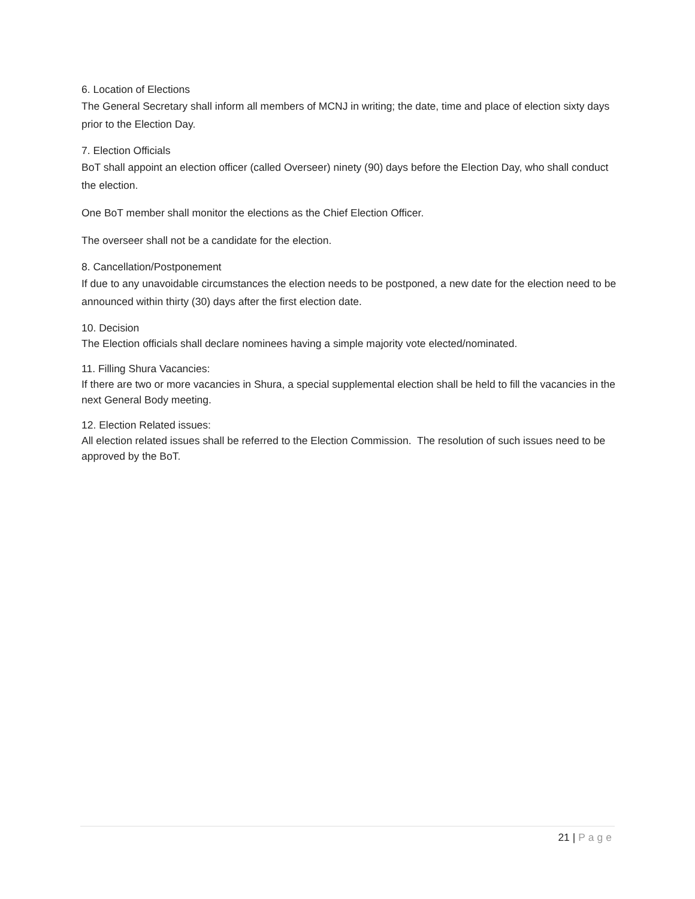6. Location of Elections
The General Secretary shall inform all members of MCNJ in writing; the date, time and place of election sixty days prior to the Election Day.
7. Election Officials
BoT shall appoint an election officer (called Overseer) ninety (90) days before the Election Day, who shall conduct the election.
One BoT member shall monitor the elections as the Chief Election Officer.
The overseer shall not be a candidate for the election.
8. Cancellation/Postponement
If due to any unavoidable circumstances the election needs to be postponed, a new date for the election need to be announced within thirty (30) days after the first election date.
10. Decision
The Election officials shall declare nominees having a simple majority vote elected/nominated.
11. Filling Shura Vacancies:
If there are two or more vacancies in Shura, a special supplemental election shall be held to fill the vacancies in the next General Body meeting.
12. Election Related issues:
All election related issues shall be referred to the Election Commission. The resolution of such issues need to be approved by the BoT.
21 | Page